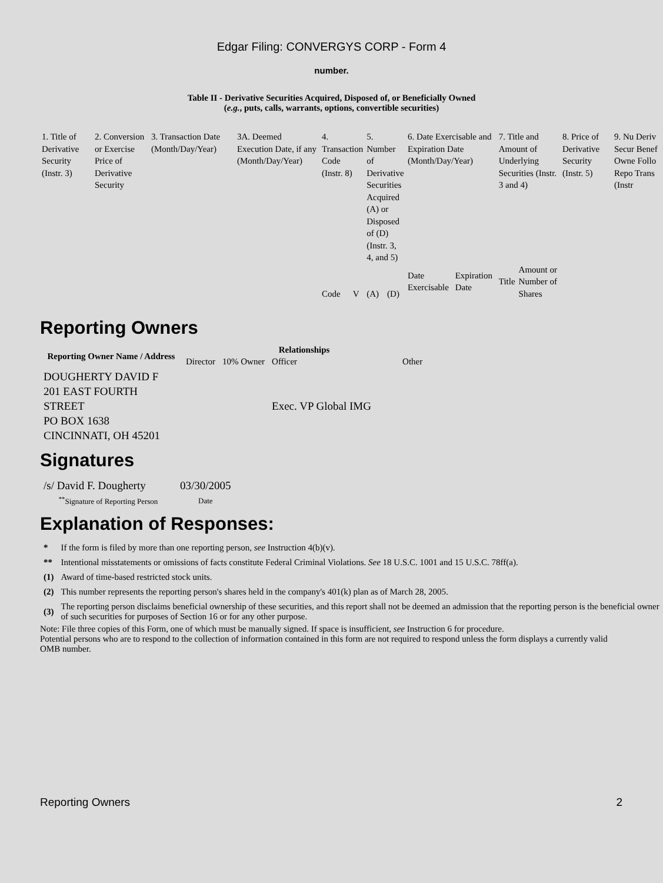Edgar Filing: CONVERGYS CORP - Form 4
number.
Table II - Derivative Securities Acquired, Disposed of, or Beneficially Owned
(e.g., puts, calls, warrants, options, convertible securities)
| 1. Title of Derivative Security (Instr. 3) | 2. Conversion or Exercise Price of Derivative Security | 3. Transaction Date (Month/Day/Year) | 3A. Deemed Execution Date, if any (Month/Day/Year) | 4. Transaction Code (Instr. 8) | | 5. Number of Derivative Securities Acquired (A) or Disposed of (D) (Instr. 3, 4, and 5) | | 6. Date Exercisable and Expiration Date (Month/Day/Year) | | 7. Title and Amount of Underlying Securities (Instr. 3 and 4) | | 8. Price of Derivative Security (Instr. 5) | 9. Nu Deriv Secur Benef Owne Follo Repo Trans (Instr |
| | | | | Code | V | (A) | (D) | Date Exercisable | Expiration Date | Title | Amount or Number of Shares | | |
Reporting Owners
| Reporting Owner Name / Address | Relationships | | | |
| --- | --- | --- | --- | --- |
| | Director | 10% Owner | Officer | Other |
| DOUGHERTY DAVID F 201 EAST FOURTH STREET PO BOX 1638 CINCINNATI, OH 45201 | | | Exec. VP Global IMG | |
Signatures
| /s/ David F. Dougherty | 03/30/2005 |
| <sup>**</sup> Signature of Reporting Person | Date |
Explanation of Responses:
| * | If the form is filed by more than one reporting person, see Instruction 4(b)(v). |
| ** | Intentional misstatements or omissions of facts constitute Federal Criminal Violations. See 18 U.S.C. 1001 and 15 U.S.C. 78ff(a). |
| (1) | Award of time-based restricted stock units. |
| (2) | This number represents the reporting person's shares held in the company's 401(k) plan as of March 28, 2005. |
| (3) | The reporting person disclaims beneficial ownership of these securities, and this report shall not be deemed an admission that the reporting person is the beneficial owner of such securities for purposes of Section 16 or for any other purpose. |
Note: File three copies of this Form, one of which must be manually signed. If space is insufficient, see Instruction 6 for procedure.
Potential persons who are to respond to the collection of information contained in this form are not required to respond unless the form displays a currently valid OMB number.
Reporting Owners 2